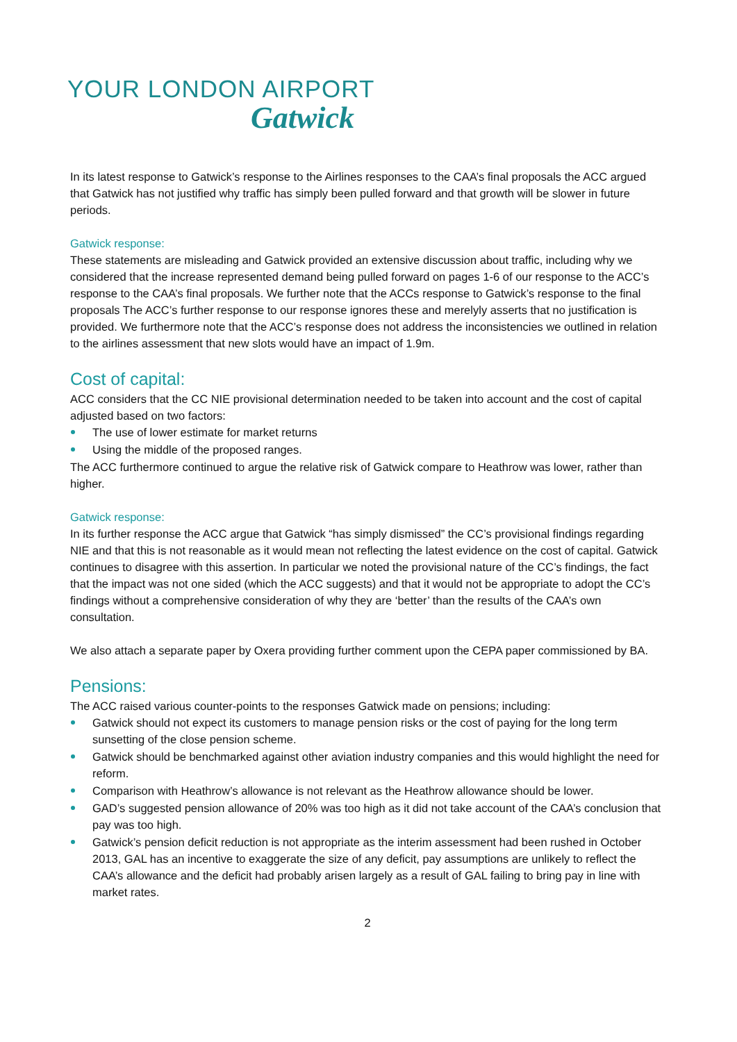YOUR LONDON AIRPORT
Gatwick
In its latest response to Gatwick’s response to the Airlines responses to the CAA’s final proposals the ACC argued that Gatwick has not justified why traffic has simply been pulled forward and that growth will be slower in future periods.
Gatwick response:
These statements are misleading and Gatwick provided an extensive discussion about traffic, including why we considered that the increase represented demand being pulled forward on pages 1-6 of our response to the ACC’s response to the CAA’s final proposals. We further note that the ACCs response to Gatwick’s response to the final proposals The ACC’s further response to our response ignores these and merelyly asserts that no justification is provided. We furthermore note that the ACC’s response does not address the inconsistencies we outlined in relation to the airlines assessment that new slots would have an impact of 1.9m.
Cost of capital:
ACC considers that the CC NIE provisional determination needed to be taken into account and the cost of capital adjusted based on two factors:
The use of lower estimate for market returns
Using the middle of the proposed ranges.
The ACC furthermore continued to argue the relative risk of Gatwick compare to Heathrow was lower, rather than higher.
Gatwick response:
In its further response the ACC argue that Gatwick “has simply dismissed” the CC’s provisional findings regarding NIE and that this is not reasonable as it would mean not reflecting the latest evidence on the cost of capital. Gatwick continues to disagree with this assertion. In particular we noted the provisional nature of the CC’s findings, the fact that the impact was not one sided (which the ACC suggests) and that it would not be appropriate to adopt the CC’s findings without a comprehensive consideration of why they are ‘better’ than the results of the CAA’s own consultation.
We also attach a separate paper by Oxera providing further comment upon the CEPA paper commissioned by BA.
Pensions:
The ACC raised various counter-points to the responses Gatwick made on pensions; including:
Gatwick should not expect its customers to manage pension risks or the cost of paying for the long term sunsetting of the close pension scheme.
Gatwick should be benchmarked against other aviation industry companies and this would highlight the need for reform.
Comparison with Heathrow’s allowance is not relevant as the Heathrow allowance should be lower.
GAD’s suggested pension allowance of 20% was too high as it did not take account of the CAA’s conclusion that pay was too high.
Gatwick’s pension deficit reduction is not appropriate as the interim assessment had been rushed in October 2013, GAL has an incentive to exaggerate the size of any deficit, pay assumptions are unlikely to reflect the CAA’s allowance and the deficit had probably arisen largely as a result of GAL failing to bring pay in line with market rates.
2